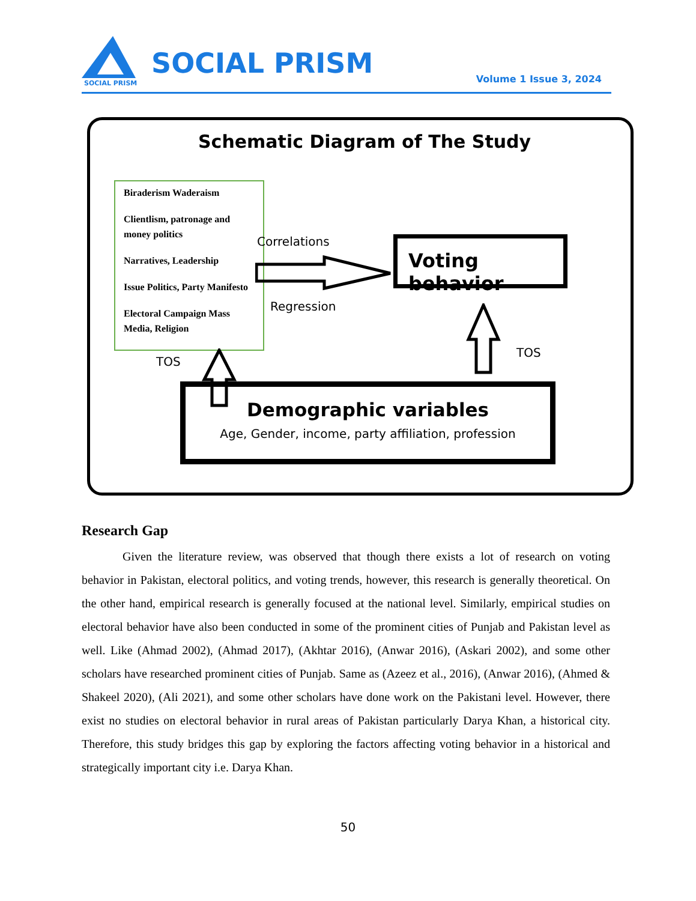SOCIAL PRISM
SOCIAL PRISM Volume 1 Issue 3, 2024
Schematic Diagram of The Study
Biraderism Waderaism
Clientlism, patronage and money politics
Narratives, Leadership
Issue Politics, Party Manifesto
Electoral Campaign Mass Media, Religion
Correlations
Regression
Voting behavior
TOS
TOS
Demographic variables
Age, Gender, income, party affiliation, profession
Research Gap
Given the literature review, was observed that though there exists a lot of research on voting behavior in Pakistan, electoral politics, and voting trends, however, this research is generally theoretical. On the other hand, empirical research is generally focused at the national level. Similarly, empirical studies on electoral behavior have also been conducted in some of the prominent cities of Punjab and Pakistan level as well. Like (Ahmad 2002), (Ahmad 2017), (Akhtar 2016), (Anwar 2016), (Askari 2002), and some other scholars have researched prominent cities of Punjab. Same as (Azeez et al., 2016), (Anwar 2016), (Ahmed & Shakeel 2020), (Ali 2021), and some other scholars have done work on the Pakistani level. However, there exist no studies on electoral behavior in rural areas of Pakistan particularly Darya Khan, a historical city. Therefore, this study bridges this gap by exploring the factors affecting voting behavior in a historical and strategically important city i.e. Darya Khan.
50